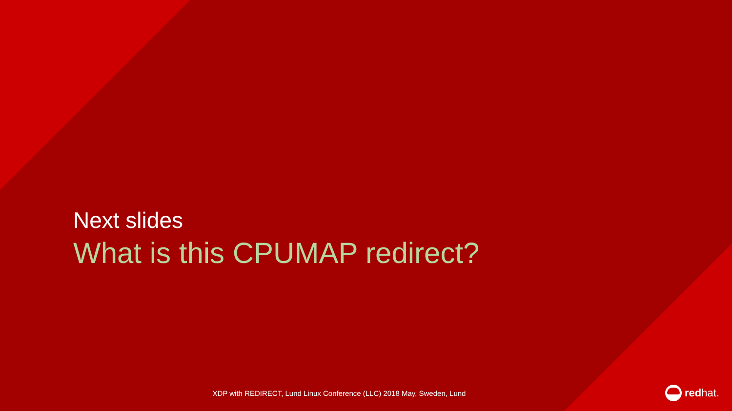Next slides
What is this CPUMAP redirect?
XDP with REDIRECT, Lund Linux Conference (LLC) 2018 May, Sweden, Lund redhat.